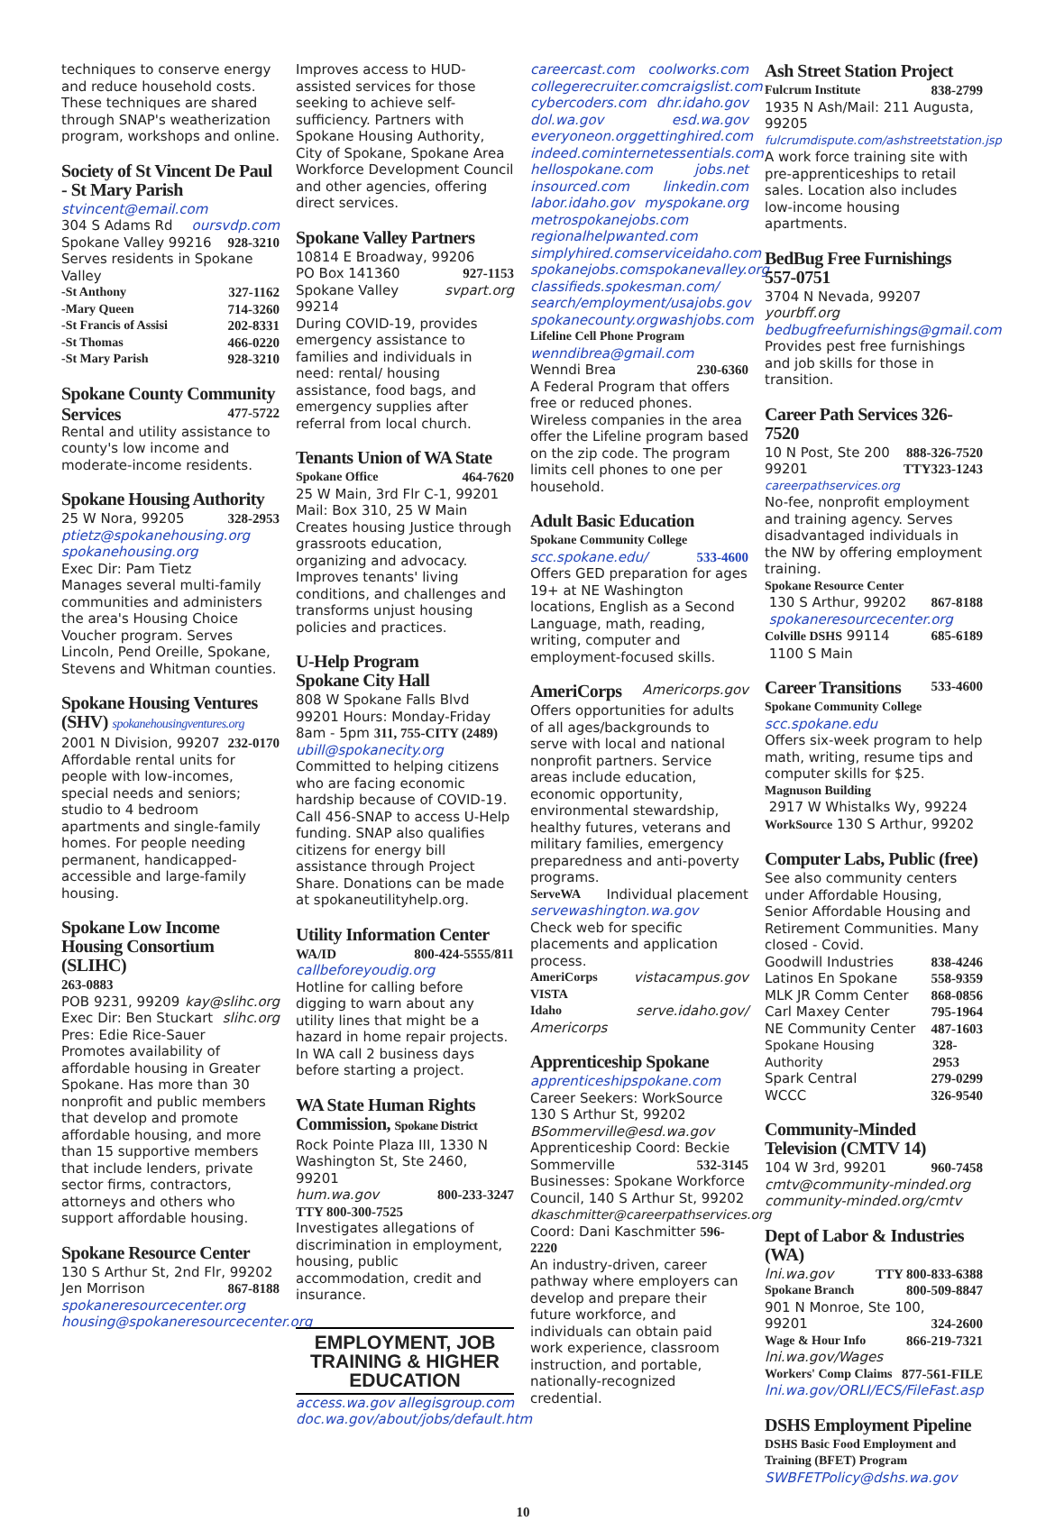techniques to conserve energy and reduce household costs. These techniques are shared through SNAP's weatherization program, workshops and online.
Society of St Vincent De Paul - St Mary Parish
stvincent@email.com
304 S Adams Rd oursvdp.com
Spokane Valley 99216 928-3210
Serves residents in Spokane Valley
-St Anthony 327-1162
-Mary Queen 714-3260
-St Francis of Assisi 202-8331
-St Thomas 466-0220
-St Mary Parish 928-3210
Spokane County Community
Services
477-5722
Rental and utility assistance to county's low income and moderate-income residents.
Spokane Housing Authority
25 W Nora, 99205 328-2953
ptietz@spokanehousing.org
spokanehousing.org
Exec Dir: Pam Tietz
Manages several multi-family communities and administers the area's Housing Choice Voucher program. Serves Lincoln, Pend Oreille, Spokane, Stevens and Whitman counties.
Spokane Housing Ventures (SHV) spokanehousingventures.org
2001 N Division, 99207 232-0170
Affordable rental units for people with low-incomes, special needs and seniors; studio to 4 bedroom apartments and single-family homes. For people needing permanent, handicapped-accessible and large-family housing.
Spokane Low Income Housing Consortium (SLIHC)
263-0883
POB 9231, 99209 kay@slihc.org
Exec Dir: Ben Stuckart slihc.org
Pres: Edie Rice-Sauer
Promotes availability of affordable housing in Greater Spokane. Has more than 30 nonprofit and public members that develop and promote affordable housing, and more than 15 supportive members that include lenders, private sector firms, contractors, attorneys and others who support affordable housing.
Spokane Resource Center
130 S Arthur St, 2nd Flr, 99202
Jen Morrison 867-8188
spokaneresourcecenter.org
housing@spokaneresourcecenter.org
Improves access to HUD-assisted services for those seeking to achieve self-sufficiency. Partners with Spokane Housing Authority, City of Spokane, Spokane Area Workforce Development Council and other agencies, offering direct services.
Spokane Valley Partners
10814 E Broadway, 99206
PO Box 141360 927-1153
Spokane Valley 99214 svpart.org
During COVID-19, provides emergency assistance to families and individuals in need: rental/ housing assistance, food bags, and emergency supplies after referral from local church.
Tenants Union of WA State
Spokane Office 464-7620
25 W Main, 3rd Flr C-1, 99201 Mail: Box 310, 25 W Main Creates housing Justice through grassroots education, organizing and advocacy. Improves tenants' living conditions, and challenges and transforms unjust housing policies and practices.
U-Help Program
Spokane City Hall
808 W Spokane Falls Blvd 99201 Hours: Monday-Friday
8am - 5pm 311, 755-CITY (2489)
ubill@spokanecity.org
Committed to helping citizens who are facing economic hardship because of COVID-19. Call 456-SNAP to access U-Help funding. SNAP also qualifies citizens for energy bill assistance through Project Share. Donations can be made at spokaneutilityhelp.org.
Utility Information Center
WA/ID 800-424-5555/811
callbeforeyoudig.org
Hotline for calling before digging to warn about any utility lines that might be a hazard in home repair projects. In WA call 2 business days before starting a project.
WA State Human Rights Commission, Spokane District
Rock Pointe Plaza III, 1330 N Washington St, Ste 2460, 99201
hum.wa.gov 800-233-3247
TTY 800-300-7525
Investigates allegations of discrimination in employment, housing, public accommodation, credit and insurance.
EMPLOYMENT, JOB TRAINING & HIGHER EDUCATION
access.wa.gov allegisgroup.com
doc.wa.gov/about/jobs/default.htm
careercast.com coolworks.com
collegerecruiter.com craigslist.com
cybercoders.com dhr.idaho.gov
dol.wa.gov esd.wa.gov
everyoneon.org gettinghired.com
indeed.com internetessentials.com
hellospokane.com jobs.net
insourced.com linkedin.com
labor.idaho.gov myspokane.org
metrospokanejobs.com
regionalhelpwanted.com
simplyhired.com serviceidaho.com
spokanejobs.com spokanevalley.org
classifieds.spokesman.com/
search/employment/ usajobs.gov
spokanecounty.org washjobs.com
Lifeline Cell Phone Program
wenndibrea@gmail.com
Wenndi Brea 230-6360
A Federal Program that offers free or reduced phones. Wireless companies in the area offer the Lifeline program based on the zip code. The program limits cell phones to one per household.
Adult Basic Education
Spokane Community College
scc.spokane.edu/ 533-4600
Offers GED preparation for ages 19+ at NE Washington locations, English as a Second Language, math, reading, writing, computer and employment-focused skills.
AmeriCorps
Americorps.gov
Offers opportunities for adults of all ages/backgrounds to serve with local and national nonprofit partners. Service areas include education, economic opportunity, environmental stewardship, healthy futures, veterans and military families, emergency preparedness and anti-poverty programs.
ServeWA Individual placement
servewashington.wa.gov
Check web for specific placements and application process.
AmeriCorps VISTA vistacampus.gov
Idaho serve.idaho.gov/
Americorps
Apprenticeship Spokane
apprenticeshipspokane.com
Career Seekers: WorkSource 130 S Arthur St, 99202
BSommerville@esd.wa.gov
Apprenticeship Coord: Beckie
Sommerville 532-3145
Businesses: Spokane Workforce Council, 140 S Arthur St, 99202
dkaschmitter@careerpathservices.org
Coord: Dani Kaschmitter 596-2220
An industry-driven, career pathway where employers can develop and prepare their future workforce, and individuals can obtain paid work experience, classroom instruction, and portable, nationally-recognized credential.
Ash Street Station Project
Fulcrum Institute 838-2799
1935 N Ash/Mail: 211 Augusta, 99205
fulcrumdispute.com/ashstreetstation.jsp
A work force training site with pre-apprenticeships to retail sales. Location also includes low-income housing apartments.
BedBug Free Furnishings 557-0751
3704 N Nevada, 99207 yourbff.org
bedbugfreefurnishings@gmail.com
Provides pest free furnishings and job skills for those in transition.
Career Path Services 326-7520
10 N Post, Ste 200 888-326-7520
99201 TTY323-1243
careerpathservices.org
No-fee, nonprofit employment and training agency. Serves disadvantaged individuals in the NW by offering employment training.
Spokane Resource Center
130 S Arthur, 99202 867-8188
spokaneresourcecenter.org
Colville DSHS 99114 685-6189
1100 S Main
Career Transitions
533-4600
Spokane Community College
scc.spokane.edu
Offers six-week program to help math, writing, resume tips and computer skills for $25.
Magnuson Building
2917 W Whistalks Wy, 99224
WorkSource 130 S Arthur, 99202
Computer Labs, Public (free)
See also community centers under Affordable Housing, Senior Affordable Housing and Retirement Communities. Many closed - Covid.
Goodwill Industries 838-4246
Latinos En Spokane 558-9359
MLK JR Comm Center 868-0856
Carl Maxey Center 795-1964
NE Community Center 487-1603
Spokane Housing Authority 328-2953
Spark Central 279-0299
WCCC 326-9540
Community-Minded Television (CMTV 14)
104 W 3rd, 99201 960-7458
cmtv@community-minded.org
community-minded.org/cmtv
Dept of Labor & Industries (WA)
lni.wa.gov TTY 800-833-6388
Spokane Branch 800-509-8847
901 N Monroe, Ste 100,
99201 324-2600
Wage & Hour Info 866-219-7321
lni.wa.gov/Wages
Workers' Comp Claims 877-561-FILE
lni.wa.gov/ORLI/ECS/FileFast.asp
DSHS Employment Pipeline
DSHS Basic Food Employment and Training (BFET) Program
SWBFETPolicy@dshs.wa.gov
10